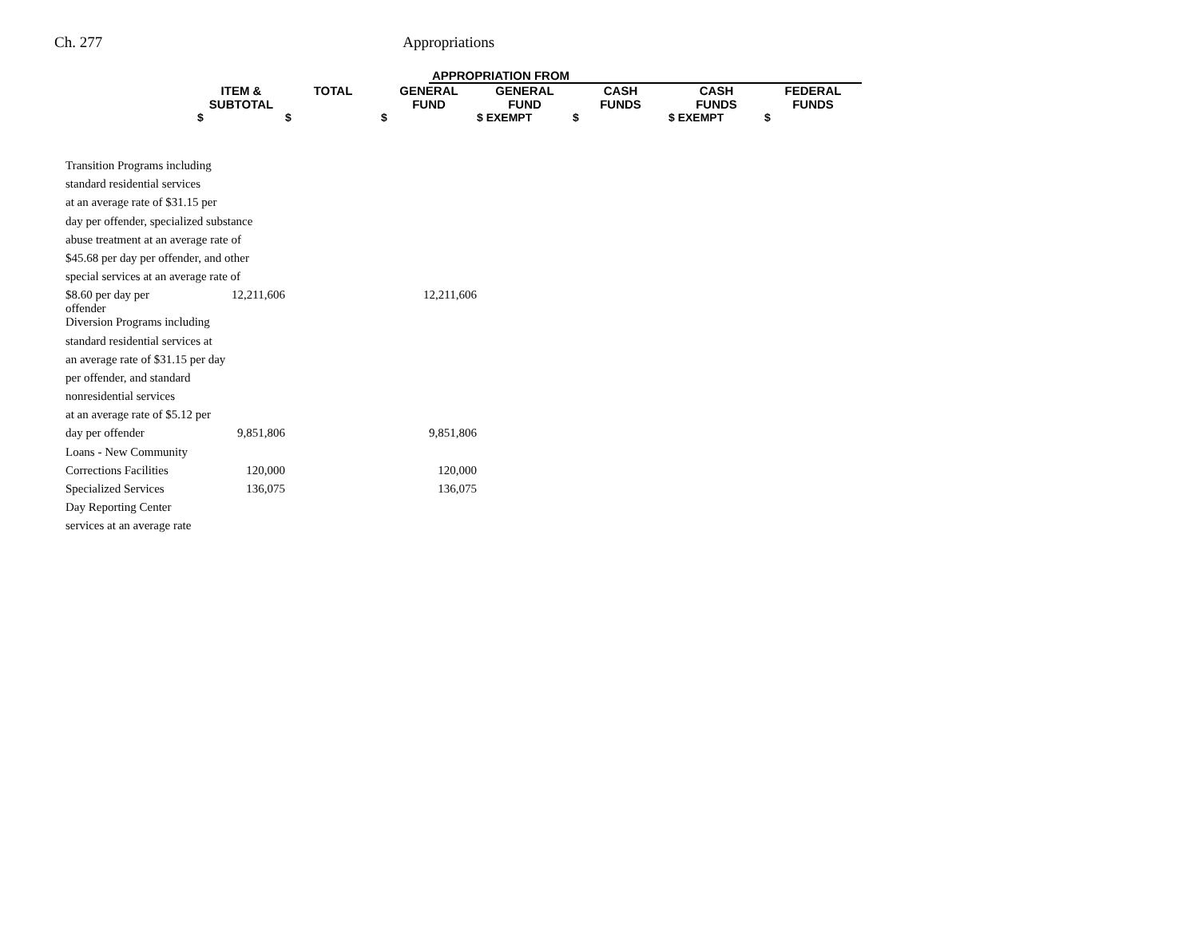Ch. 277 Appropriations
| | | | APPROPRIATION FROM | | | | |
| --- | --- | --- | --- | --- | --- | --- | --- |
| | ITEM & SUBTOTAL | TOTAL | GENERAL FUND | GENERAL FUND | CASH FUNDS | CASH FUNDS | FEDERAL FUNDS |
| | $ | $ | $ | $ EXEMPT | $ | $ EXEMPT | $ |
| Transition Programs including | | | | | | | |
| standard residential services | | | | | | | |
| at an average rate of $31.15 per | | | | | | | |
| day per offender, specialized substance | | | | | | | |
| abuse treatment at an average rate of | | | | | | | |
| $45.68 per day per offender, and other | | | | | | | |
| special services at an average rate of | | | | | | | |
| $8.60 per day per offender | 12,211,606 | | 12,211,606 | | | | |
| Diversion Programs including | | | | | | | |
| standard residential services at | | | | | | | |
| an average rate of $31.15 per day | | | | | | | |
| per offender, and standard | | | | | | | |
| nonresidential services | | | | | | | |
| at an average rate of $5.12 per | | | | | | | |
| day per offender | 9,851,806 | | 9,851,806 | | | | |
| Loans - New Community | | | | | | | |
| Corrections Facilities | 120,000 | | 120,000 | | | | |
| Specialized Services | 136,075 | | 136,075 | | | | |
| Day Reporting Center | | | | | | | |
| services at an average rate | | | | | | | |